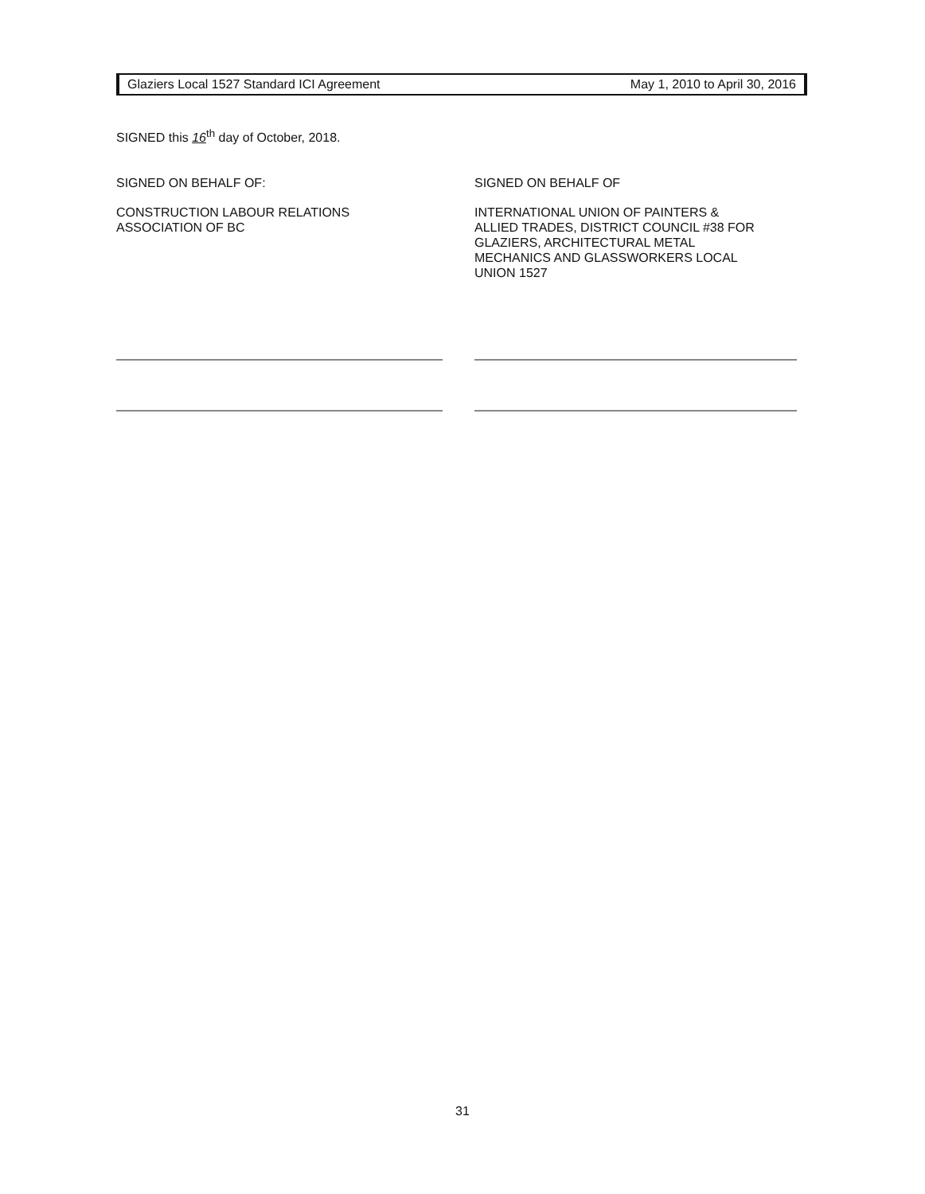Glaziers Local 1527 Standard ICI Agreement May 1, 2010 to April 30, 2016
SIGNED this 16<sup>th</sup> day of October, 2018.
SIGNED ON BEHALF OF:
CONSTRUCTION LABOUR RELATIONS
ASSOCIATION OF BC
SIGNED ON BEHALF OF
INTERNATIONAL UNION OF PAINTERS &
ALLIED TRADES, DISTRICT COUNCIL #38 FOR
GLAZIERS, ARCHITECTURAL METAL
MECHANICS AND GLASSWORKERS LOCAL
UNION 1527
31